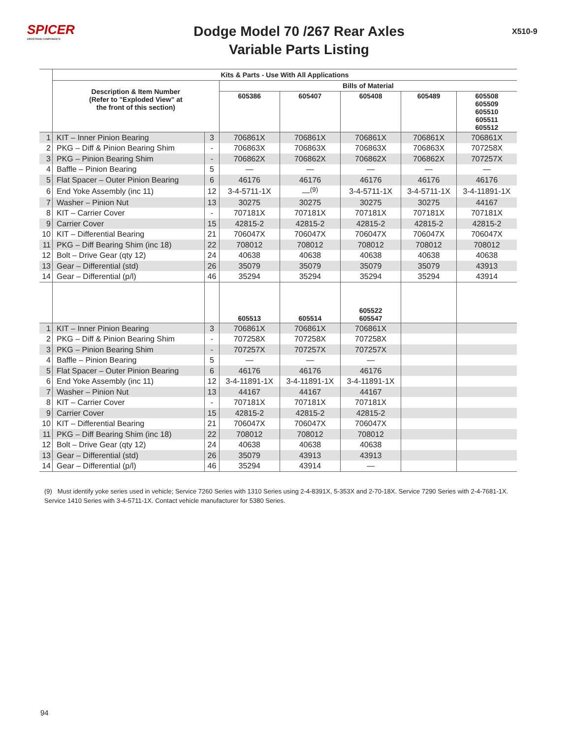SPICER
DRIVETRAIN COMPONENTS
Dodge Model 70 /267 Rear Axles
Variable Parts Listing
X510-9
| | Kits & Parts - Use With All Applications | | | | | | |
| | Description & Item Number (Refer to "Exploded View" at the front of this section) | | Bills of Material | | | | |
| | | | 605386 | 605407 | 605408 | 605489 | 605508 605509 605510 605511 605512 |
| 1 | KIT – Inner Pinion Bearing | 3 | 706861X | 706861X | 706861X | 706861X | 706861X |
| 2 | PKG – Diff & Pinion Bearing Shim | - | 706863X | 706863X | 706863X | 706863X | 707258X |
| 3 | PKG – Pinion Bearing Shim | - | 706862X | 706862X | 706862X | 706862X | 707257X |
| 4 | Baffle – Pinion Bearing | 5 | — | — | — | — | — |
| 5 | Flat Spacer – Outer Pinion Bearing | 6 | 46176 | 46176 | 46176 | 46176 | 46176 |
| 6 | End Yoke Assembly (inc 11) | 12 | 3-4-5711-1X | —<sup>(9)</sup> | 3-4-5711-1X | 3-4-5711-1X | 3-4-11891-1X |
| 7 | Washer – Pinion Nut | 13 | 30275 | 30275 | 30275 | 30275 | 44167 |
| 8 | KIT – Carrier Cover | - | 707181X | 707181X | 707181X | 707181X | 707181X |
| 9 | Carrier Cover | 15 | 42815-2 | 42815-2 | 42815-2 | 42815-2 | 42815-2 |
| 10 | KIT – Differential Bearing | 21 | 706047X | 706047X | 706047X | 706047X | 706047X |
| 11 | PKG – Diff Bearing Shim (inc 18) | 22 | 708012 | 708012 | 708012 | 708012 | 708012 |
| 12 | Bolt – Drive Gear (qty 12) | 24 | 40638 | 40638 | 40638 | 40638 | 40638 |
| 13 | Gear – Differential (std) | 26 | 35079 | 35079 | 35079 | 35079 | 43913 |
| 14 | Gear – Differential (p/l) | 46 | 35294 | 35294 | 35294 | 35294 | 43914 |
| | | | 605513 | 605514 | 605522 605547 | | |
| 1 | KIT – Inner Pinion Bearing | 3 | 706861X | 706861X | 706861X | | |
| 2 | PKG – Diff & Pinion Bearing Shim | - | 707258X | 707258X | 707258X | | |
| 3 | PKG – Pinion Bearing Shim | - | 707257X | 707257X | 707257X | | |
| 4 | Baffle – Pinion Bearing | 5 | — | — | — | | |
| 5 | Flat Spacer – Outer Pinion Bearing | 6 | 46176 | 46176 | 46176 | | |
| 6 | End Yoke Assembly (inc 11) | 12 | 3-4-11891-1X | 3-4-11891-1X | 3-4-11891-1X | | |
| 7 | Washer – Pinion Nut | 13 | 44167 | 44167 | 44167 | | |
| 8 | KIT – Carrier Cover | - | 707181X | 707181X | 707181X | | |
| 9 | Carrier Cover | 15 | 42815-2 | 42815-2 | 42815-2 | | |
| 10 | KIT – Differential Bearing | 21 | 706047X | 706047X | 706047X | | |
| 11 | PKG – Diff Bearing Shim (inc 18) | 22 | 708012 | 708012 | 708012 | | |
| 12 | Bolt – Drive Gear (qty 12) | 24 | 40638 | 40638 | 40638 | | |
| 13 | Gear – Differential (std) | 26 | 35079 | 43913 | 43913 | | |
| 14 | Gear – Differential (p/l) | 46 | 35294 | 43914 | — | | |
(9) Must identify yoke series used in vehicle; Service 7260 Series with 1310 Series using 2-4-8391X, 5-353X and 2-70-18X. Service 7290 Series with 2-4-7681-1X. Service 1410 Series with 3-4-5711-1X. Contact vehicle manufacturer for 5380 Series.
94